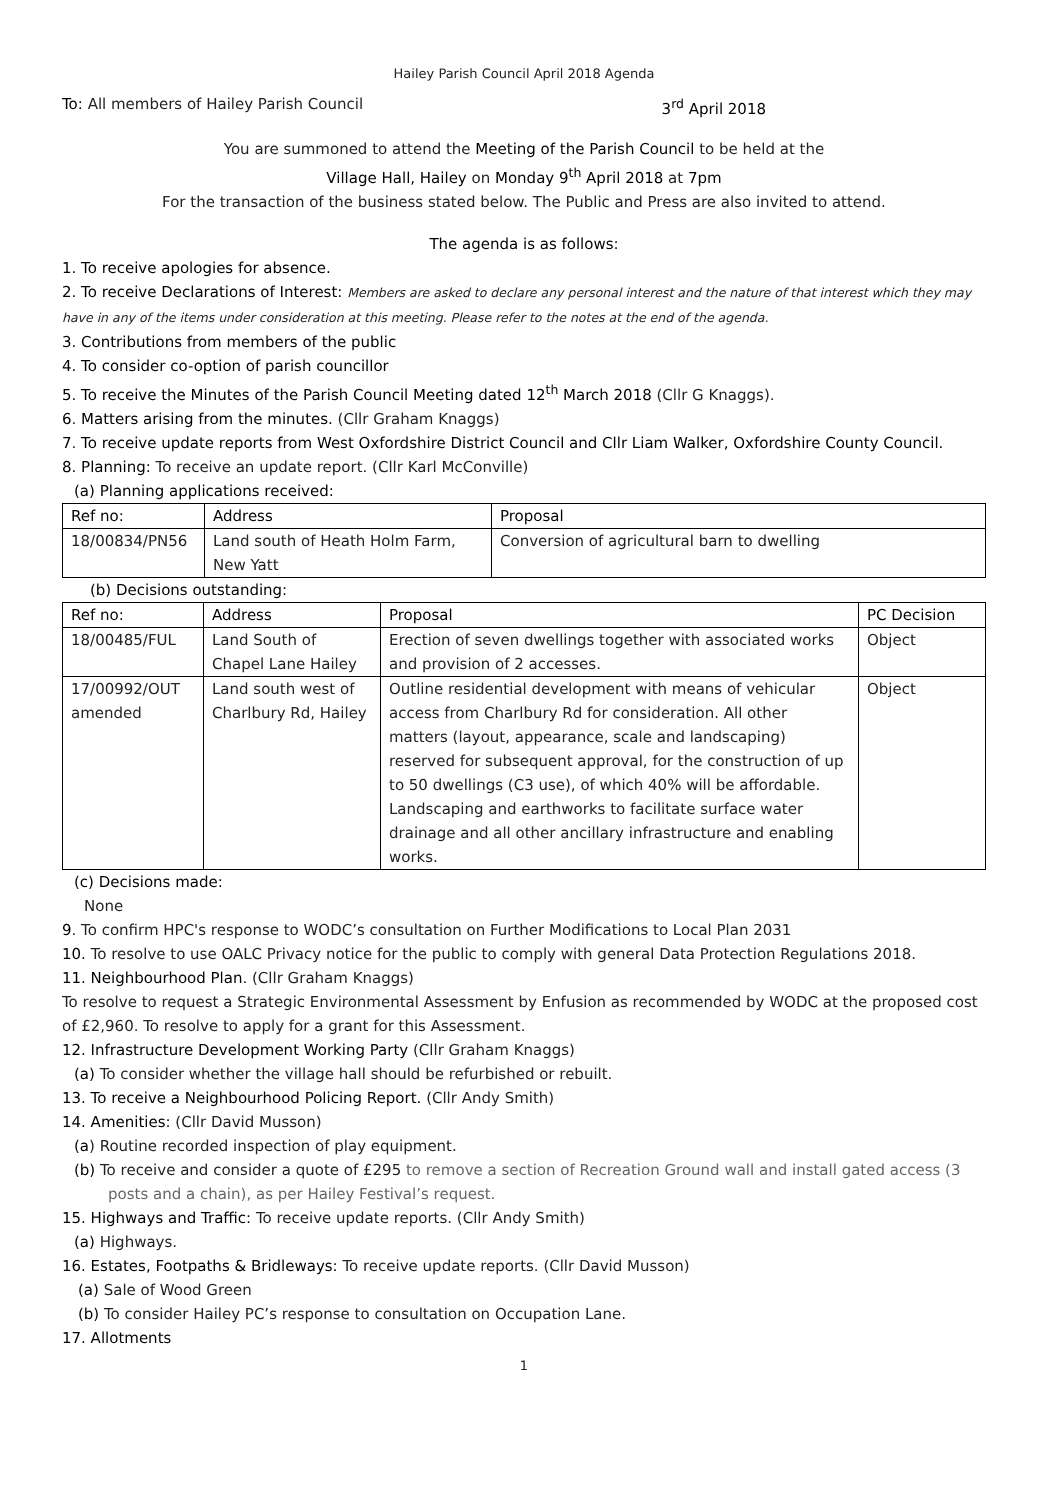Hailey Parish Council April 2018 Agenda
To: All members of Hailey Parish Council 3<sup>rd</sup> April 2018
You are summoned to attend the Meeting of the Parish Council to be held at the
Village Hall, Hailey on Monday 9<sup>th</sup> April 2018 at 7pm
For the transaction of the business stated below. The Public and Press are also invited to attend.
The agenda is as follows:
1. To receive apologies for absence.
2. To receive Declarations of Interest: Members are asked to declare any personal interest and the nature of that interest which they may have in any of the items under consideration at this meeting. Please refer to the notes at the end of the agenda.
3. Contributions from members of the public
4. To consider co-option of parish councillor
5. To receive the Minutes of the Parish Council Meeting dated 12<sup>th</sup> March 2018 (Cllr G Knaggs).
6. Matters arising from the minutes. (Cllr Graham Knaggs)
7. To receive update reports from West Oxfordshire District Council and Cllr Liam Walker, Oxfordshire County Council.
8. Planning: To receive an update report. (Cllr Karl McConville)
(a) Planning applications received:
| Ref no: | Address | Proposal |
| --- | --- | --- |
| 18/00834/PN56 | Land south of Heath Holm Farm, New Yatt | Conversion of agricultural barn to dwelling |
(b) Decisions outstanding:
| Ref no: | Address | Proposal | PC Decision |
| --- | --- | --- | --- |
| 18/00485/FUL | Land South of Chapel Lane Hailey | Erection of seven dwellings together with associated works and provision of 2 accesses. | Object |
| 17/00992/OUT amended | Land south west of Charlbury Rd, Hailey | Outline residential development with means of vehicular access from Charlbury Rd for consideration. All other matters (layout, appearance, scale and landscaping) reserved for subsequent approval, for the construction of up to 50 dwellings (C3 use), of which 40% will be affordable. Landscaping and earthworks to facilitate surface water drainage and all other ancillary infrastructure and enabling works. | Object |
(c) Decisions made:
None
9. To confirm HPC's response to WODC’s consultation on Further Modifications to Local Plan 2031
10. To resolve to use OALC Privacy notice for the public to comply with general Data Protection Regulations 2018.
11. Neighbourhood Plan. (Cllr Graham Knaggs)
To resolve to request a Strategic Environmental Assessment by Enfusion as recommended by WODC at the proposed cost of £2,960. To resolve to apply for a grant for this Assessment.
12. Infrastructure Development Working Party (Cllr Graham Knaggs)
(a) To consider whether the village hall should be refurbished or rebuilt.
13. To receive a Neighbourhood Policing Report. (Cllr Andy Smith)
14. Amenities: (Cllr David Musson)
(a) Routine recorded inspection of play equipment.
(b) To receive and consider a quote of £295 to remove a section of Recreation Ground wall and install gated access (3 posts and a chain), as per Hailey Festival’s request.
15. Highways and Traffic: To receive update reports. (Cllr Andy Smith)
(a) Highways.
16. Estates, Footpaths & Bridleways: To receive update reports. (Cllr David Musson)
(a) Sale of Wood Green
(b) To consider Hailey PC’s response to consultation on Occupation Lane.
17. Allotments
1